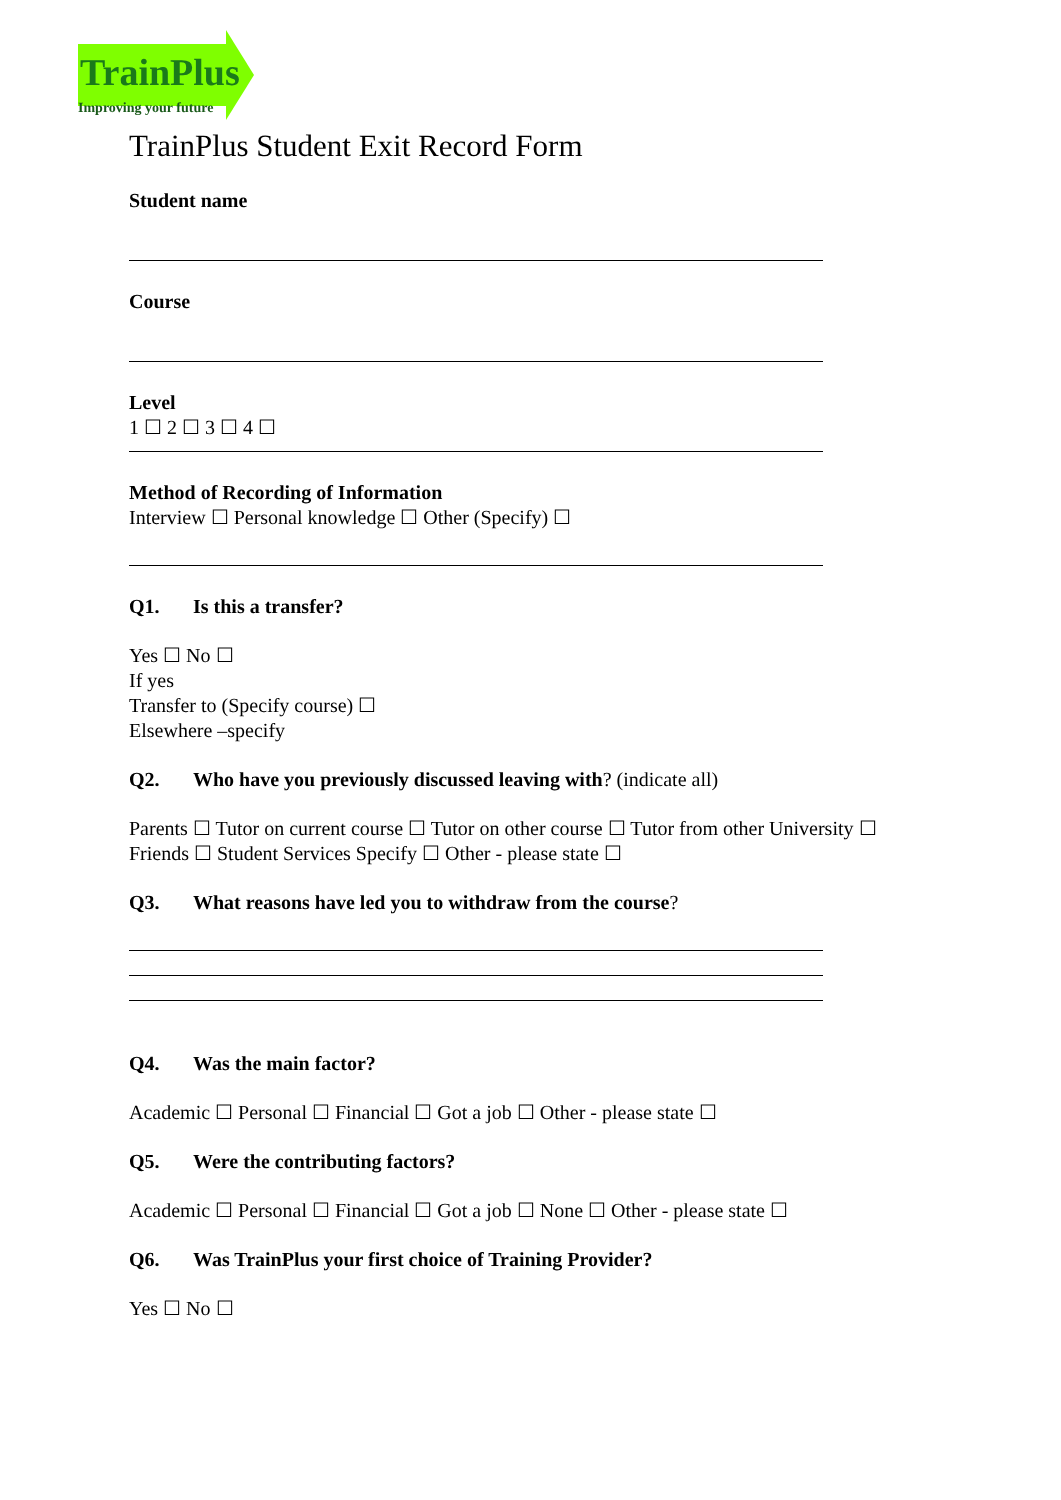TrainPlus
Improving your future
TrainPlus Student Exit Record Form
Student name
Course
Level
1 ☐ 2 ☐ 3 ☐ 4 ☐
Method of Recording of Information
Interview ☐ Personal knowledge ☐ Other (Specify) ☐
Q1. Is this a transfer?
Yes ☐ No ☐
If yes
Transfer to (Specify course) ☐
Elsewhere –specify
Q2. Who have you previously discussed leaving with? (indicate all)
Parents ☐ Tutor on current course ☐ Tutor on other course ☐ Tutor from other University ☐
Friends ☐ Student Services Specify ☐ Other - please state ☐
Q3. What reasons have led you to withdraw from the course?
Q4. Was the main factor?
Academic ☐ Personal ☐ Financial ☐ Got a job ☐ Other - please state ☐
Q5. Were the contributing factors?
Academic ☐ Personal ☐ Financial ☐ Got a job ☐ None ☐ Other - please state ☐
Q6. Was TrainPlus your first choice of Training Provider?
Yes ☐ No ☐